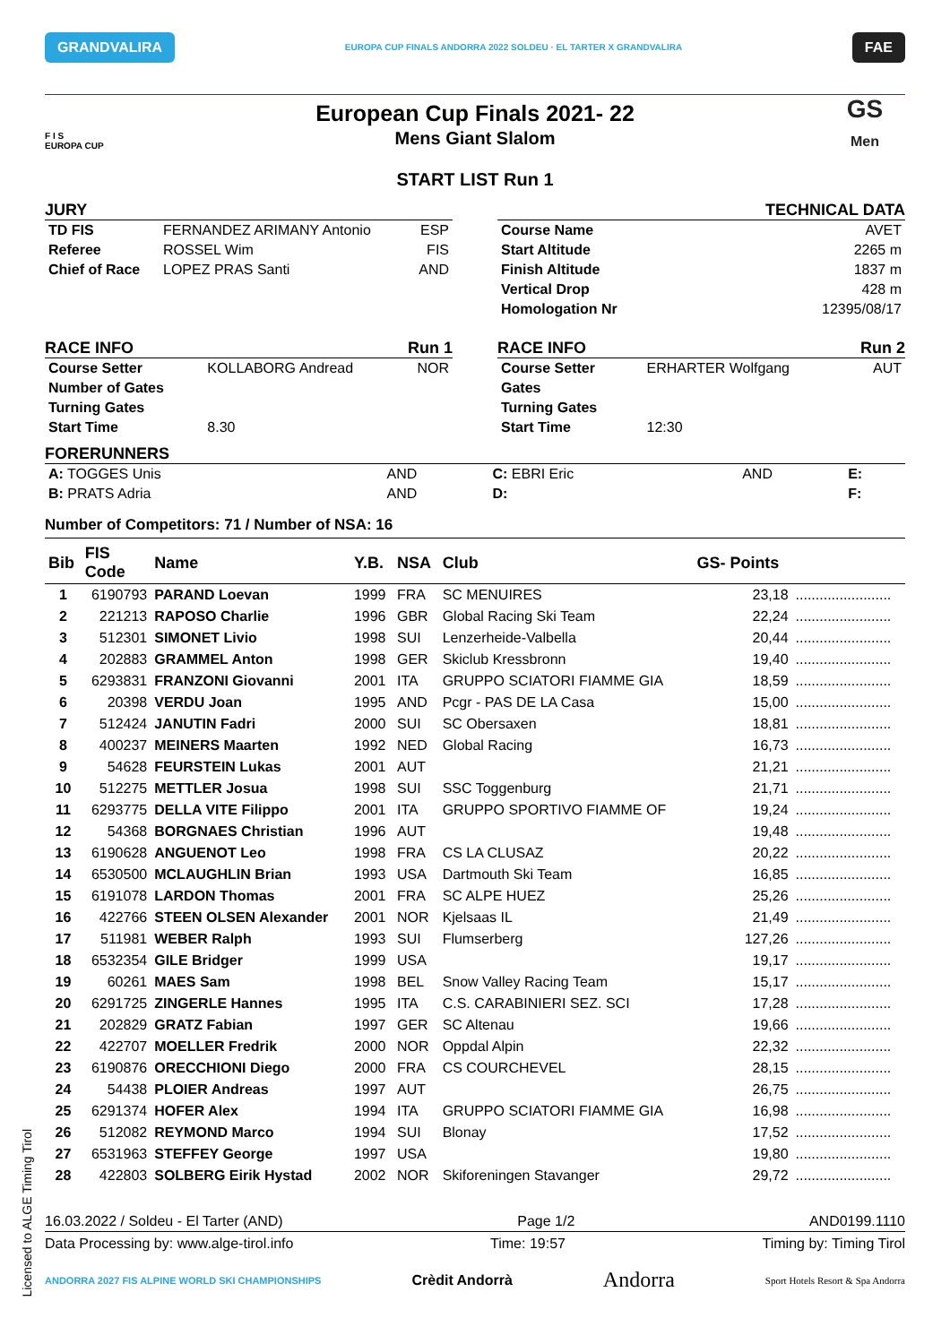GRANDVALIRA EUROPA CUP FINALS ANDORRA 2022 SOLDEU · EL TARTER X GRANDVALIRA FAE
F I S
EUROPA CUP
European Cup Finals 2021- 22
Mens Giant Slalom
START LIST Run 1
GS
Men
JURY
| TD FIS | FERNANDEZ ARIMANY Antonio | ESP |
| Referee | ROSSEL Wim | FIS |
| Chief of Race | LOPEZ PRAS Santi | AND |
TECHNICAL DATA
| Course Name | AVET |
| Start Altitude | 2265 m |
| Finish Altitude | 1837 m |
| Vertical Drop | 428 m |
| Homologation Nr | 12395/08/17 |
RACE INFO Run 1
| Course Setter | KOLLABORG Andread | NOR |
| Number of Gates | | |
| Turning Gates | | |
| Start Time | 8.30 | |
RACE INFO Run 2
| Course Setter | ERHARTER Wolfgang | AUT |
| Gates | | |
| Turning Gates | | |
| Start Time | 12:30 | |
FORERUNNERS
| A: TOGGES Unis | AND | C: EBRI Eric | AND | E: |
| B: PRATS Adria | AND | D: | | F: |
Number of Competitors: 71 / Number of NSA: 16
| Bib | FIS Code | Name | Y.B. | NSA | Club | GS- Points | |
| --- | --- | --- | --- | --- | --- | --- | --- |
| 1 | 6190793 | PARAND Loevan | 1999 | FRA | SC MENUIRES | 23,18 | ........................ |
| 2 | 221213 | RAPOSO Charlie | 1996 | GBR | Global Racing Ski Team | 22,24 | ........................ |
| 3 | 512301 | SIMONET Livio | 1998 | SUI | Lenzerheide-Valbella | 20,44 | ........................ |
| 4 | 202883 | GRAMMEL Anton | 1998 | GER | Skiclub Kressbronn | 19,40 | ........................ |
| 5 | 6293831 | FRANZONI Giovanni | 2001 | ITA | GRUPPO SCIATORI FIAMME GIA | 18,59 | ........................ |
| 6 | 20398 | VERDU Joan | 1995 | AND | Pcgr - PAS DE LA Casa | 15,00 | ........................ |
| 7 | 512424 | JANUTIN Fadri | 2000 | SUI | SC Obersaxen | 18,81 | ........................ |
| 8 | 400237 | MEINERS Maarten | 1992 | NED | Global Racing | 16,73 | ........................ |
| 9 | 54628 | FEURSTEIN Lukas | 2001 | AUT | | 21,21 | ........................ |
| 10 | 512275 | METTLER Josua | 1998 | SUI | SSC Toggenburg | 21,71 | ........................ |
| 11 | 6293775 | DELLA VITE Filippo | 2001 | ITA | GRUPPO SPORTIVO FIAMME OF | 19,24 | ........................ |
| 12 | 54368 | BORGNAES Christian | 1996 | AUT | | 19,48 | ........................ |
| 13 | 6190628 | ANGUENOT Leo | 1998 | FRA | CS LA CLUSAZ | 20,22 | ........................ |
| 14 | 6530500 | MCLAUGHLIN Brian | 1993 | USA | Dartmouth Ski Team | 16,85 | ........................ |
| 15 | 6191078 | LARDON Thomas | 2001 | FRA | SC ALPE HUEZ | 25,26 | ........................ |
| 16 | 422766 | STEEN OLSEN Alexander | 2001 | NOR | Kjelsaas IL | 21,49 | ........................ |
| 17 | 511981 | WEBER Ralph | 1993 | SUI | Flumserberg | 127,26 | ........................ |
| 18 | 6532354 | GILE Bridger | 1999 | USA | | 19,17 | ........................ |
| 19 | 60261 | MAES Sam | 1998 | BEL | Snow Valley Racing Team | 15,17 | ........................ |
| 20 | 6291725 | ZINGERLE Hannes | 1995 | ITA | C.S. CARABINIERI SEZ. SCI | 17,28 | ........................ |
| 21 | 202829 | GRATZ Fabian | 1997 | GER | SC Altenau | 19,66 | ........................ |
| 22 | 422707 | MOELLER Fredrik | 2000 | NOR | Oppdal Alpin | 22,32 | ........................ |
| 23 | 6190876 | ORECCHIONI Diego | 2000 | FRA | CS COURCHEVEL | 28,15 | ........................ |
| 24 | 54438 | PLOIER Andreas | 1997 | AUT | | 26,75 | ........................ |
| 25 | 6291374 | HOFER Alex | 1994 | ITA | GRUPPO SCIATORI FIAMME GIA | 16,98 | ........................ |
| 26 | 512082 | REYMOND Marco | 1994 | SUI | Blonay | 17,52 | ........................ |
| 27 | 6531963 | STEFFEY George | 1997 | USA | | 19,80 | ........................ |
| 28 | 422803 | SOLBERG Eirik Hystad | 2002 | NOR | Skiforeningen Stavanger | 29,72 | ........................ |
16.03.2022 / Soldeu - El Tarter (AND) Page 1/2 AND0199.1110
Data Processing by: www.alge-tirol.info Time: 19:57 Timing by: Timing Tirol
ANDORRA 2027 FIS ALPINE WORLD SKI CHAMPIONSHIPS Crèdit Andorrà Andorra Sport Hotels Resort & Spa Andorra
Licensed to ALGE Timing Tirol